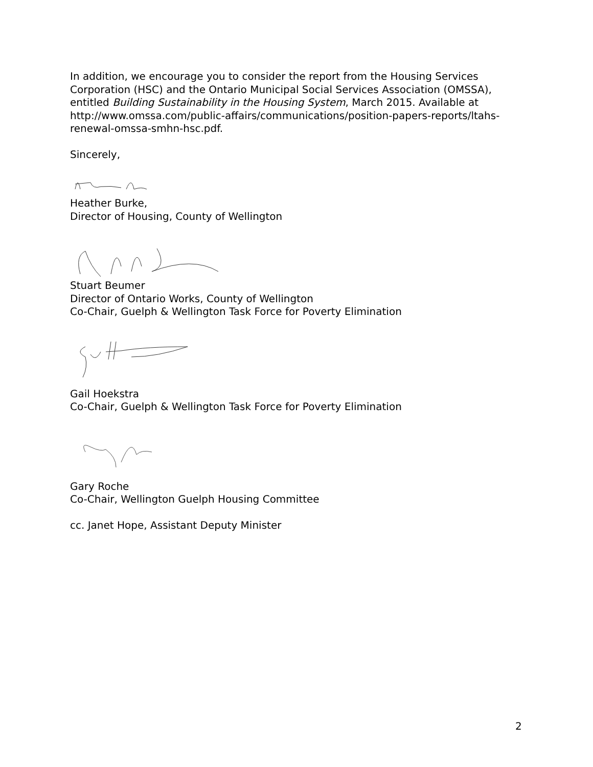In addition, we encourage you to consider the report from the Housing Services Corporation (HSC) and the Ontario Municipal Social Services Association (OMSSA), entitled Building Sustainability in the Housing System, March 2015. Available at http://www.omssa.com/public-affairs/communications/position-papers-reports/ltahs-renewal-omssa-smhn-hsc.pdf.
Sincerely,
Heather Burke,
Director of Housing, County of Wellington
Stuart Beumer
Director of Ontario Works, County of Wellington
Co-Chair, Guelph & Wellington Task Force for Poverty Elimination
Gail Hoekstra
Co-Chair, Guelph & Wellington Task Force for Poverty Elimination
Gary Roche
Co-Chair, Wellington Guelph Housing Committee
cc. Janet Hope, Assistant Deputy Minister
2